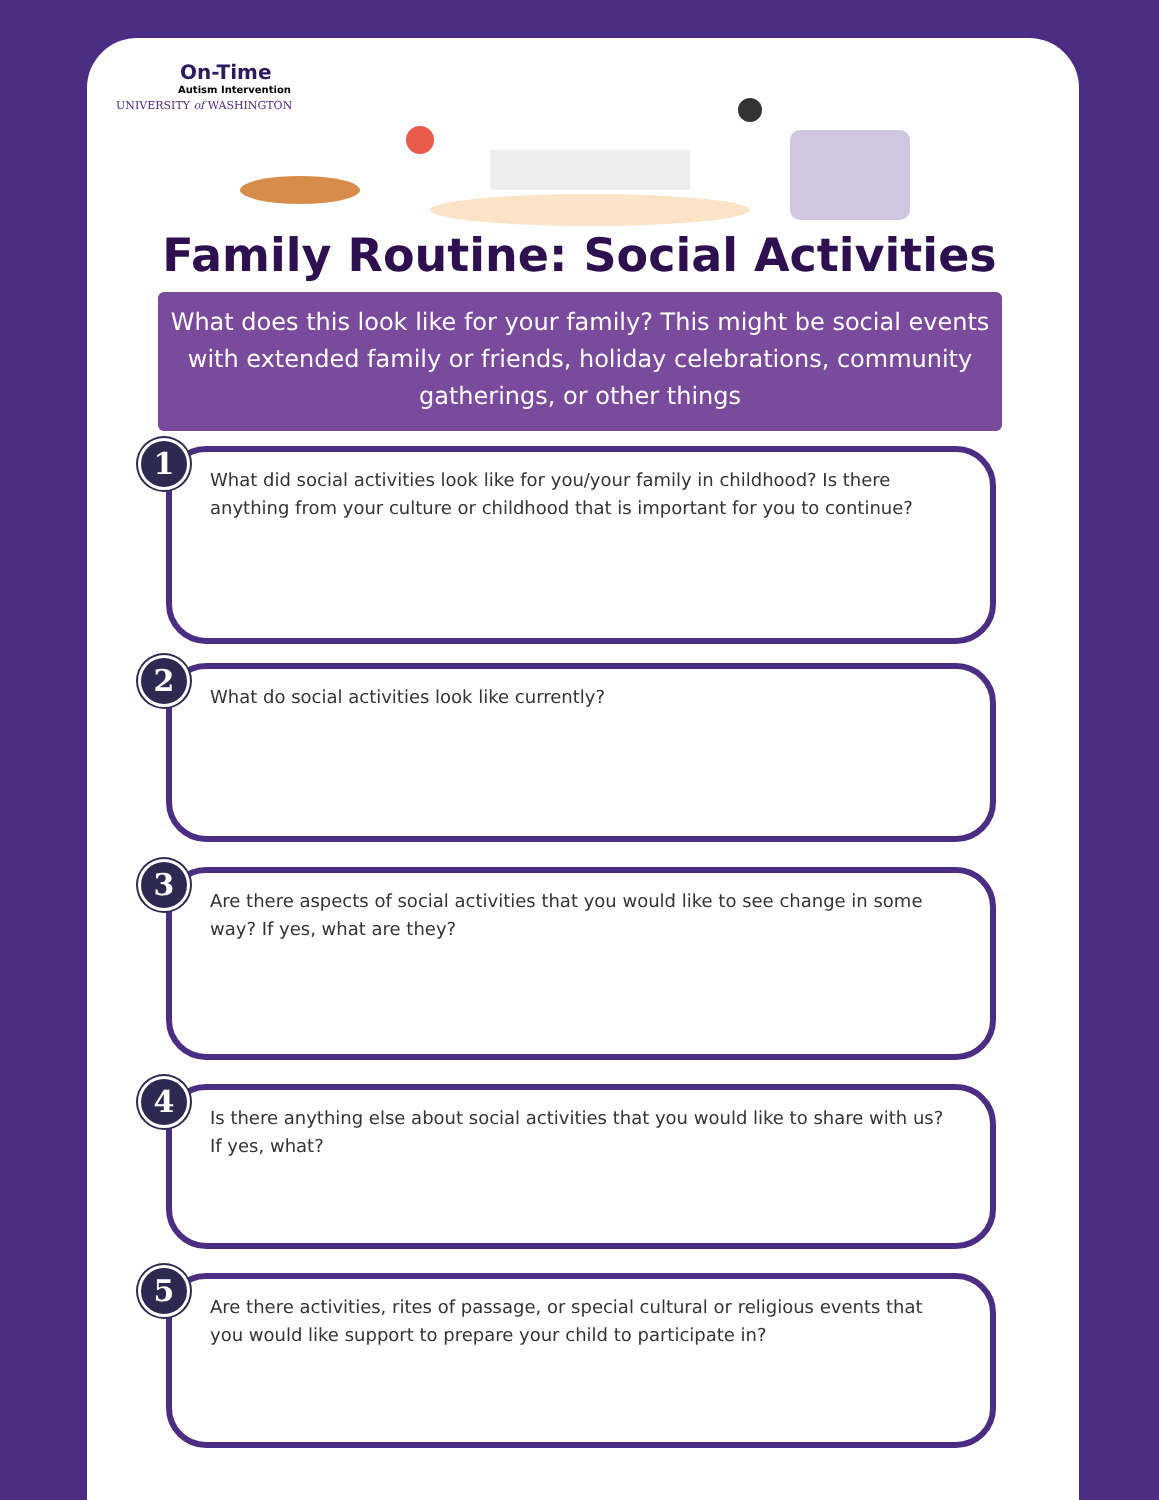On-Time
Autism Intervention
UNIVERSITY of WASHINGTON
Family Routine: Social Activities
What does this look like for your family? This might be social events with extended family or friends, holiday celebrations, community gatherings, or other things
1
What did social activities look like for you/your family in childhood? Is there anything from your culture or childhood that is important for you to continue?
2
What do social activities look like currently?
3
Are there aspects of social activities that you would like to see change in some way? If yes, what are they?
4
Is there anything else about social activities that you would like to share with us? If yes, what?
5
Are there activities, rites of passage, or special cultural or religious events that you would like support to prepare your child to participate in?